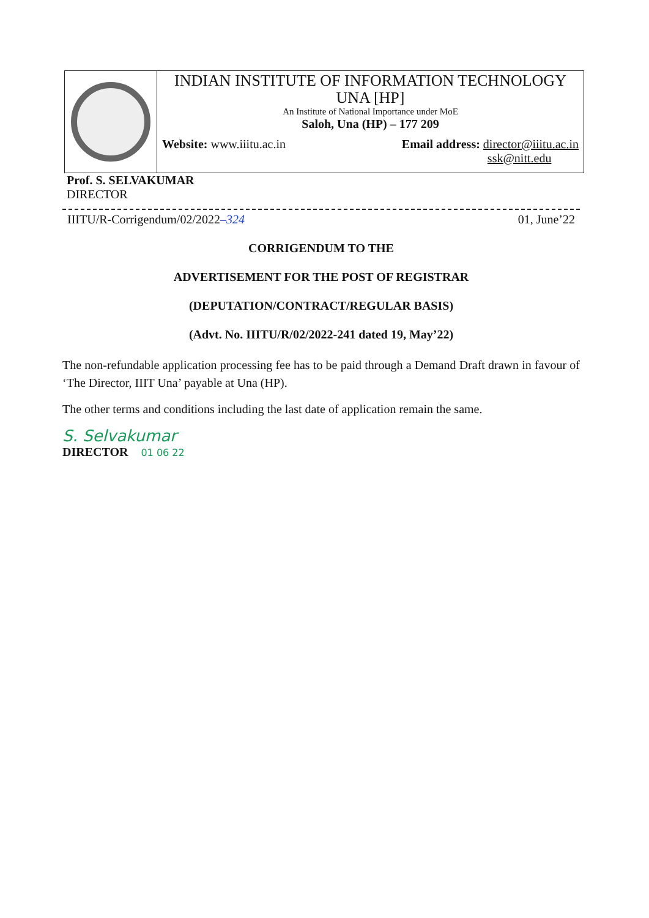INDIAN INSTITUTE OF INFORMATION TECHNOLOGY
UNA [HP]
An Institute of National Importance under MoE
Saloh, Una (HP) – 177 209
Website: www.iiitu.ac.in Email address: director@iiitu.ac.in
ssk@nitt.edu
Prof. S. SELVAKUMAR
DIRECTOR
IIITU/R-Corrigendum/02/2022–324 01, June’22
CORRIGENDUM TO THE
ADVERTISEMENT FOR THE POST OF REGISTRAR
(DEPUTATION/CONTRACT/REGULAR BASIS)
(Advt. No. IIITU/R/02/2022-241 dated 19, May’22)
The non-refundable application processing fee has to be paid through a Demand Draft drawn in favour of ‘The Director, IIIT Una’ payable at Una (HP).
The other terms and conditions including the last date of application remain the same.
S. Selvakumar
DIRECTOR 01 06 22